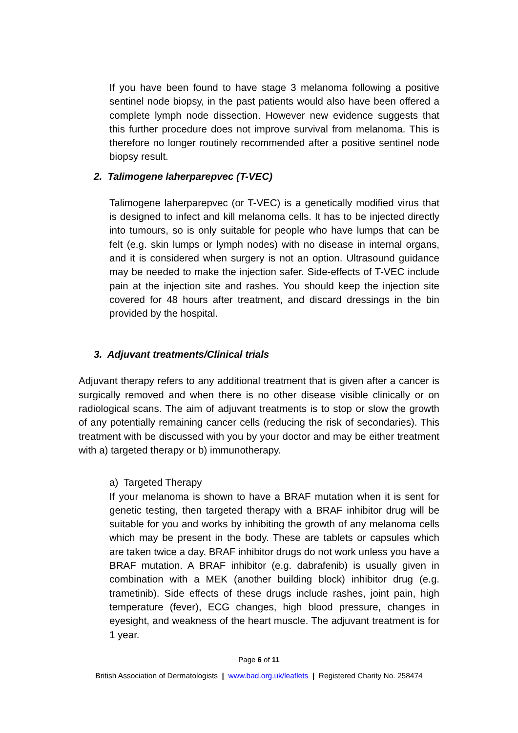If you have been found to have stage 3 melanoma following a positive sentinel node biopsy, in the past patients would also have been offered a complete lymph node dissection. However new evidence suggests that this further procedure does not improve survival from melanoma. This is therefore no longer routinely recommended after a positive sentinel node biopsy result.
2. Talimogene laherparepvec (T-VEC)
Talimogene laherparepvec (or T-VEC) is a genetically modified virus that is designed to infect and kill melanoma cells. It has to be injected directly into tumours, so is only suitable for people who have lumps that can be felt (e.g. skin lumps or lymph nodes) with no disease in internal organs, and it is considered when surgery is not an option. Ultrasound guidance may be needed to make the injection safer. Side-effects of T-VEC include pain at the injection site and rashes. You should keep the injection site covered for 48 hours after treatment, and discard dressings in the bin provided by the hospital.
3. Adjuvant treatments/Clinical trials
Adjuvant therapy refers to any additional treatment that is given after a cancer is surgically removed and when there is no other disease visible clinically or on radiological scans. The aim of adjuvant treatments is to stop or slow the growth of any potentially remaining cancer cells (reducing the risk of secondaries). This treatment with be discussed with you by your doctor and may be either treatment with a) targeted therapy or b) immunotherapy.
a) Targeted Therapy
If your melanoma is shown to have a BRAF mutation when it is sent for genetic testing, then targeted therapy with a BRAF inhibitor drug will be suitable for you and works by inhibiting the growth of any melanoma cells which may be present in the body. These are tablets or capsules which are taken twice a day. BRAF inhibitor drugs do not work unless you have a BRAF mutation. A BRAF inhibitor (e.g. dabrafenib) is usually given in combination with a MEK (another building block) inhibitor drug (e.g. trametinib). Side effects of these drugs include rashes, joint pain, high temperature (fever), ECG changes, high blood pressure, changes in eyesight, and weakness of the heart muscle. The adjuvant treatment is for 1 year.
Page 6 of 11
British Association of Dermatologists | www.bad.org.uk/leaflets | Registered Charity No. 258474